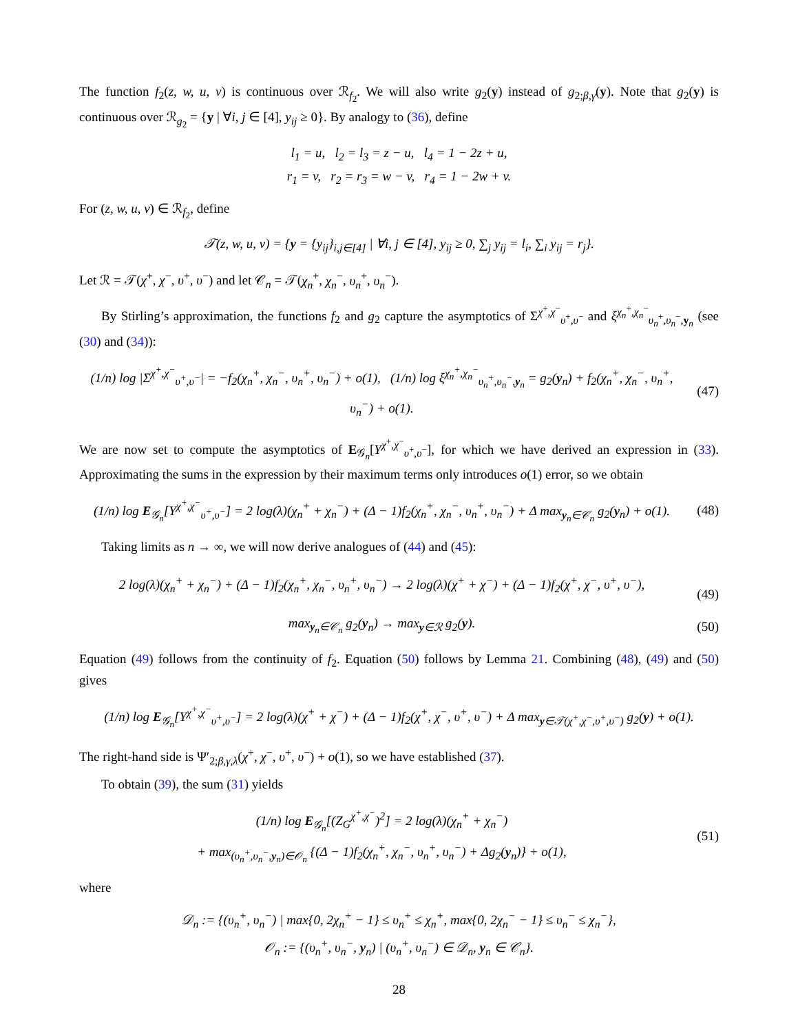The function f<sub>2</sub>(z, w, u, v) is continuous over ℛ<sub>f<sub>2</sub></sub>. We will also write g<sub>2</sub>(y) instead of g<sub>2;β,γ</sub>(y). Note that g<sub>2</sub>(y) is continuous over ℛ<sub>g<sub>2</sub></sub> = {y | ∀i, j ∈ [4], y<sub>ij</sub> ≥ 0}. By analogy to (36), define
l<sub>1</sub> = u, l<sub>2</sub> = l<sub>3</sub> = z − u, l<sub>4</sub> = 1 − 2z + u,
r<sub>1</sub> = v, r<sub>2</sub> = r<sub>3</sub> = w − v, r<sub>4</sub> = 1 − 2w + v.
For (z, w, u, v) ∈ ℛ<sub>f<sub>2</sub></sub>, define
𝒯(z, w, u, v) = {y = {y<sub>ij</sub>}<sub>i,j∈[4]</sub> | ∀i, j ∈ [4], y<sub>ij</sub> ≥ 0, ∑<sub>j</sub> y<sub>ij</sub> = l<sub>i</sub>, ∑<sub>i</sub> y<sub>ij</sub> = r<sub>j</sub>}.
Let ℛ = 𝒯(χ<sup>+</sup>, χ<sup>−</sup>, υ<sup>+</sup>, υ<sup>−</sup>) and let 𝒞<sub>n</sub> = 𝒯(χ<sub>n</sub><sup>+</sup>, χ<sub>n</sub><sup>−</sup>, υ<sub>n</sub><sup>+</sup>, υ<sub>n</sub><sup>−</sup>).
By Stirling’s approximation, the functions f<sub>2</sub> and g<sub>2</sub> capture the asymptotics of Σ<sup>χ<sup>+</sup>,χ<sup>−</sup></sup><sub>υ<sup>+</sup>,υ<sup>−</sup></sub> and ξ<sup>χ<sub>n</sub><sup>+</sup>,χ<sub>n</sub><sup>−</sup></sup><sub>υ<sub>n</sub><sup>+</sup>,υ<sub>n</sub><sup>−</sup>,y<sub>n</sub></sub> (see (30) and (34)):
(1/n) log |Σ<sup>χ<sup>+</sup>,χ<sup>−</sup></sup><sub>υ<sup>+</sup>,υ<sup>−</sup></sub>| = −f<sub>2</sub>(χ<sub>n</sub><sup>+</sup>, χ<sub>n</sub><sup>−</sup>, υ<sub>n</sub><sup>+</sup>, υ<sub>n</sub><sup>−</sup>) + o(1), (1/n) log ξ<sup>χ<sub>n</sub><sup>+</sup>,χ<sub>n</sub><sup>−</sup></sup><sub>υ<sub>n</sub><sup>+</sup>,υ<sub>n</sub><sup>−</sup>,y<sub>n</sub></sub> = g<sub>2</sub>(y<sub>n</sub>) + f<sub>2</sub>(χ<sub>n</sub><sup>+</sup>, χ<sub>n</sub><sup>−</sup>, υ<sub>n</sub><sup>+</sup>, υ<sub>n</sub><sup>−</sup>) + o(1).
(47)
We are now set to compute the asymptotics of E<sub>𝒢<sub>n</sub></sub>[Y<sup>χ<sup>+</sup>,χ<sup>−</sup></sup><sub>υ<sup>+</sup>,υ<sup>−</sup></sub>], for which we have derived an expression in (33). Approximating the sums in the expression by their maximum terms only introduces o(1) error, so we obtain
(1/n) log E<sub>𝒢<sub>n</sub></sub>[Y<sup>χ<sup>+</sup>,χ<sup>−</sup></sup><sub>υ<sup>+</sup>,υ<sup>−</sup></sub>] = 2 log(λ)(χ<sub>n</sub><sup>+</sup> + χ<sub>n</sub><sup>−</sup>) + (Δ − 1)f<sub>2</sub>(χ<sub>n</sub><sup>+</sup>, χ<sub>n</sub><sup>−</sup>, υ<sub>n</sub><sup>+</sup>, υ<sub>n</sub><sup>−</sup>) + Δ max<sub>y<sub>n</sub>∈𝒞<sub>n</sub></sub> g<sub>2</sub>(y<sub>n</sub>) + o(1).
(48)
Taking limits as n → ∞, we will now derive analogues of (44) and (45):
2 log(λ)(χ<sub>n</sub><sup>+</sup> + χ<sub>n</sub><sup>−</sup>) + (Δ − 1)f<sub>2</sub>(χ<sub>n</sub><sup>+</sup>, χ<sub>n</sub><sup>−</sup>, υ<sub>n</sub><sup>+</sup>, υ<sub>n</sub><sup>−</sup>) → 2 log(λ)(χ<sup>+</sup> + χ<sup>−</sup>) + (Δ − 1)f<sub>2</sub>(χ<sup>+</sup>, χ<sup>−</sup>, υ<sup>+</sup>, υ<sup>−</sup>),
(49)
max<sub>y<sub>n</sub>∈𝒞<sub>n</sub></sub> g<sub>2</sub>(y<sub>n</sub>) → max<sub>y∈ℛ</sub> g<sub>2</sub>(y).
(50)
Equation (49) follows from the continuity of f<sub>2</sub>. Equation (50) follows by Lemma 21. Combining (48), (49) and (50) gives
(1/n) log E<sub>𝒢<sub>n</sub></sub>[Y<sup>χ<sup>+</sup>,χ<sup>−</sup></sup><sub>υ<sup>+</sup>,υ<sup>−</sup></sub>] = 2 log(λ)(χ<sup>+</sup> + χ<sup>−</sup>) + (Δ − 1)f<sub>2</sub>(χ<sup>+</sup>, χ<sup>−</sup>, υ<sup>+</sup>, υ<sup>−</sup>) + Δ max<sub>y∈𝒯(χ<sup>+</sup>,χ<sup>−</sup>,υ<sup>+</sup>,υ<sup>−</sup>)</sub> g<sub>2</sub>(y) + o(1).
The right-hand side is Ψ′<sub>2;β,γ,λ</sub>(χ<sup>+</sup>, χ<sup>−</sup>, υ<sup>+</sup>, υ<sup>−</sup>) + o(1), so we have established (37).
To obtain (39), the sum (31) yields
(1/n) log E<sub>𝒢<sub>n</sub></sub>[(Z<sub>G</sub><sup>χ<sup>+</sup>,χ<sup>−</sup></sup>)<sup>2</sup>] = 2 log(λ)(χ<sub>n</sub><sup>+</sup> + χ<sub>n</sub><sup>−</sup>)
+ max<sub>(υ<sub>n</sub><sup>+</sup>,υ<sub>n</sub><sup>−</sup>,y<sub>n</sub>)∈𝒪<sub>n</sub></sub> {(Δ − 1)f<sub>2</sub>(χ<sub>n</sub><sup>+</sup>, χ<sub>n</sub><sup>−</sup>, υ<sub>n</sub><sup>+</sup>, υ<sub>n</sub><sup>−</sup>) + Δg<sub>2</sub>(y<sub>n</sub>)} + o(1),
(51)
where
𝒟<sub>n</sub> := {(υ<sub>n</sub><sup>+</sup>, υ<sub>n</sub><sup>−</sup>) | max{0, 2χ<sub>n</sub><sup>+</sup> − 1} ≤ υ<sub>n</sub><sup>+</sup> ≤ χ<sub>n</sub><sup>+</sup>, max{0, 2χ<sub>n</sub><sup>−</sup> − 1} ≤ υ<sub>n</sub><sup>−</sup> ≤ χ<sub>n</sub><sup>−</sup>},
𝒪<sub>n</sub> := {(υ<sub>n</sub><sup>+</sup>, υ<sub>n</sub><sup>−</sup>, y<sub>n</sub>) | (υ<sub>n</sub><sup>+</sup>, υ<sub>n</sub><sup>−</sup>) ∈ 𝒟<sub>n</sub>, y<sub>n</sub> ∈ 𝒞<sub>n</sub>}.
28